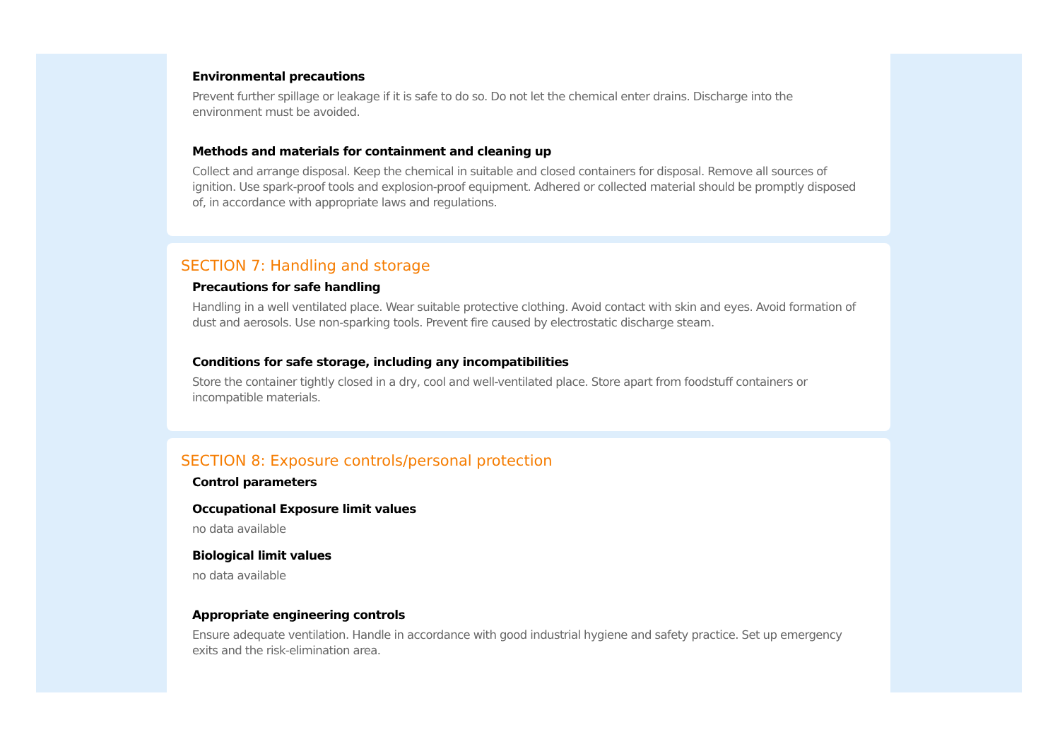Environmental precautions
Prevent further spillage or leakage if it is safe to do so. Do not let the chemical enter drains. Discharge into the environment must be avoided.
Methods and materials for containment and cleaning up
Collect and arrange disposal. Keep the chemical in suitable and closed containers for disposal. Remove all sources of ignition. Use spark-proof tools and explosion-proof equipment. Adhered or collected material should be promptly disposed of, in accordance with appropriate laws and regulations.
SECTION 7: Handling and storage
Precautions for safe handling
Handling in a well ventilated place. Wear suitable protective clothing. Avoid contact with skin and eyes. Avoid formation of dust and aerosols. Use non-sparking tools. Prevent fire caused by electrostatic discharge steam.
Conditions for safe storage, including any incompatibilities
Store the container tightly closed in a dry, cool and well-ventilated place. Store apart from foodstuff containers or incompatible materials.
SECTION 8: Exposure controls/personal protection
Control parameters
Occupational Exposure limit values
no data available
Biological limit values
no data available
Appropriate engineering controls
Ensure adequate ventilation. Handle in accordance with good industrial hygiene and safety practice. Set up emergency exits and the risk-elimination area.